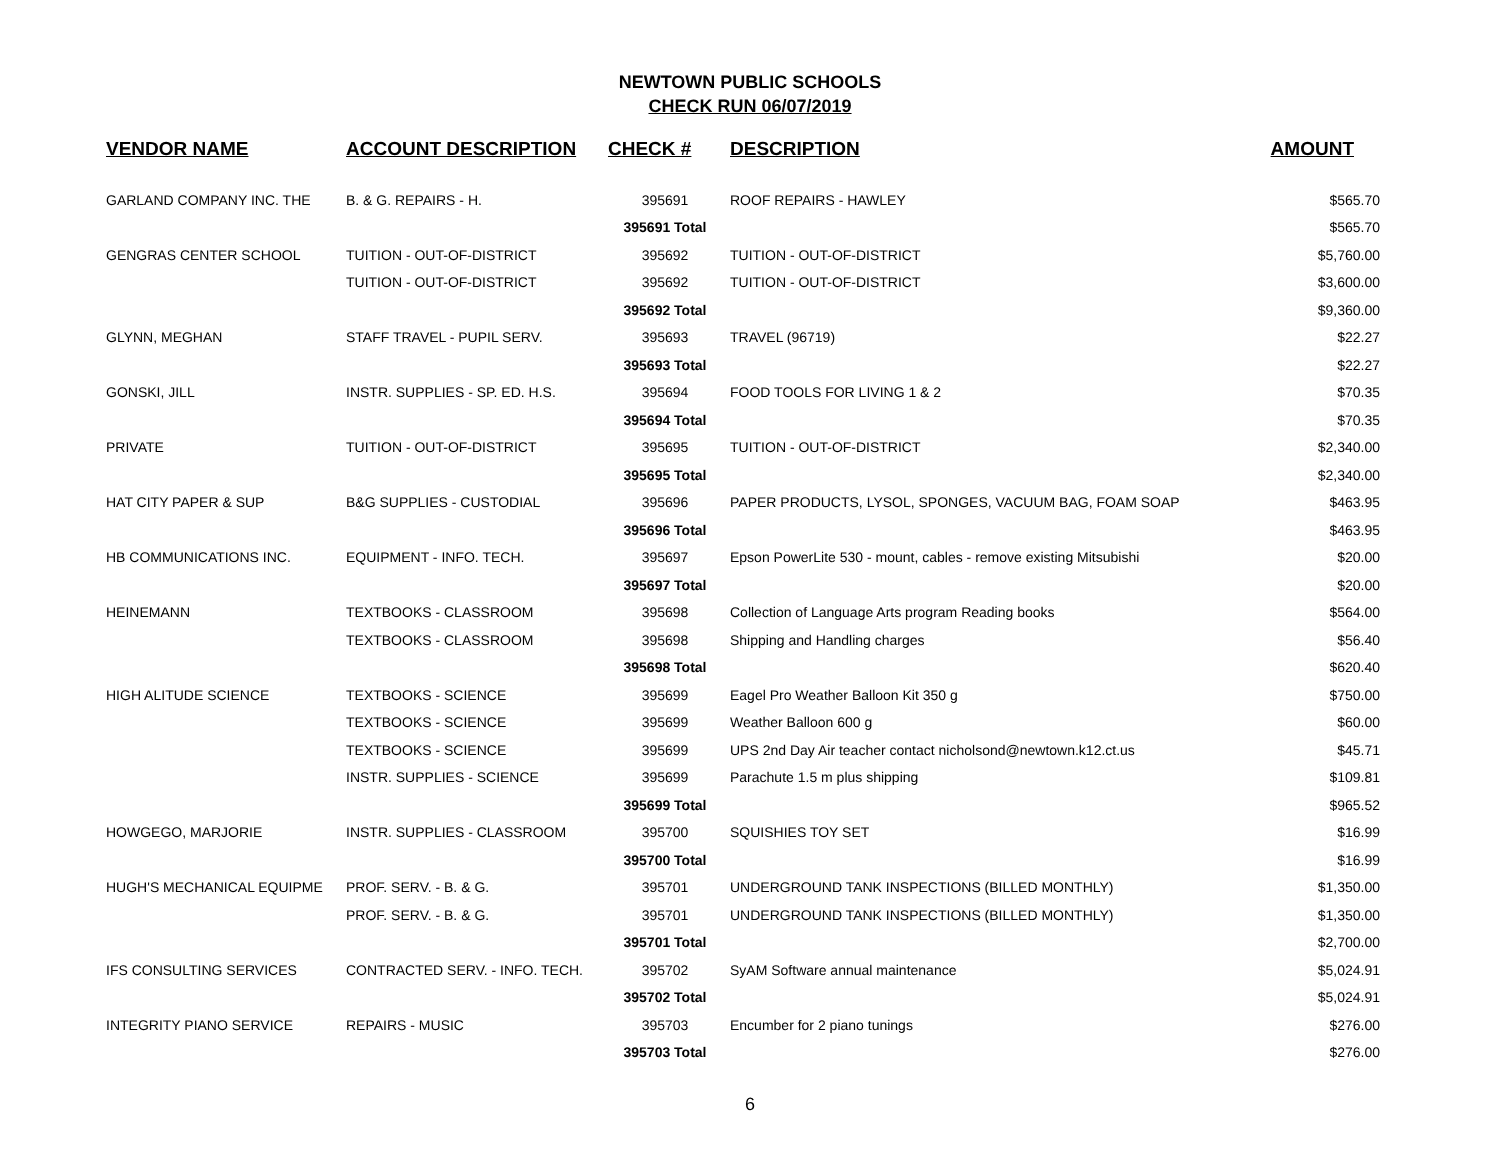NEWTOWN PUBLIC SCHOOLS
CHECK RUN 06/07/2019
| VENDOR NAME | ACCOUNT DESCRIPTION | CHECK # | DESCRIPTION | AMOUNT |
| --- | --- | --- | --- | --- |
| GARLAND COMPANY INC. THE | B. & G. REPAIRS - H. | 395691 | ROOF REPAIRS - HAWLEY | $565.70 |
| | | 395691 Total | | $565.70 |
| GENGRAS CENTER SCHOOL | TUITION - OUT-OF-DISTRICT | 395692 | TUITION - OUT-OF-DISTRICT | $5,760.00 |
| | TUITION - OUT-OF-DISTRICT | 395692 | TUITION - OUT-OF-DISTRICT | $3,600.00 |
| | | 395692 Total | | $9,360.00 |
| GLYNN, MEGHAN | STAFF TRAVEL - PUPIL SERV. | 395693 | TRAVEL (96719) | $22.27 |
| | | 395693 Total | | $22.27 |
| GONSKI, JILL | INSTR. SUPPLIES - SP. ED. H.S. | 395694 | FOOD TOOLS FOR LIVING 1 & 2 | $70.35 |
| | | 395694 Total | | $70.35 |
| PRIVATE | TUITION - OUT-OF-DISTRICT | 395695 | TUITION - OUT-OF-DISTRICT | $2,340.00 |
| | | 395695 Total | | $2,340.00 |
| HAT CITY PAPER & SUP | B&G SUPPLIES - CUSTODIAL | 395696 | PAPER PRODUCTS, LYSOL, SPONGES, VACUUM BAG, FOAM SOAP | $463.95 |
| | | 395696 Total | | $463.95 |
| HB COMMUNICATIONS INC. | EQUIPMENT - INFO. TECH. | 395697 | Epson PowerLite 530 - mount, cables - remove existing Mitsubishi | $20.00 |
| | | 395697 Total | | $20.00 |
| HEINEMANN | TEXTBOOKS - CLASSROOM | 395698 | Collection of Language Arts program Reading books | $564.00 |
| | TEXTBOOKS - CLASSROOM | 395698 | Shipping and Handling charges | $56.40 |
| | | 395698 Total | | $620.40 |
| HIGH ALITUDE SCIENCE | TEXTBOOKS - SCIENCE | 395699 | Eagel Pro Weather Balloon Kit 350 g | $750.00 |
| | TEXTBOOKS - SCIENCE | 395699 | Weather Balloon 600 g | $60.00 |
| | TEXTBOOKS - SCIENCE | 395699 | UPS 2nd Day Air teacher contact nicholsond@newtown.k12.ct.us | $45.71 |
| | INSTR. SUPPLIES - SCIENCE | 395699 | Parachute 1.5 m plus shipping | $109.81 |
| | | 395699 Total | | $965.52 |
| HOWGEGO, MARJORIE | INSTR. SUPPLIES - CLASSROOM | 395700 | SQUISHIES TOY SET | $16.99 |
| | | 395700 Total | | $16.99 |
| HUGH'S MECHANICAL EQUIPME | PROF. SERV. - B. & G. | 395701 | UNDERGROUND TANK INSPECTIONS (BILLED MONTHLY) | $1,350.00 |
| | PROF. SERV. - B. & G. | 395701 | UNDERGROUND TANK INSPECTIONS (BILLED MONTHLY) | $1,350.00 |
| | | 395701 Total | | $2,700.00 |
| IFS CONSULTING SERVICES | CONTRACTED SERV. - INFO. TECH. | 395702 | SyAM Software annual maintenance | $5,024.91 |
| | | 395702 Total | | $5,024.91 |
| INTEGRITY PIANO SERVICE | REPAIRS - MUSIC | 395703 | Encumber for 2 piano tunings | $276.00 |
| | | 395703 Total | | $276.00 |
6